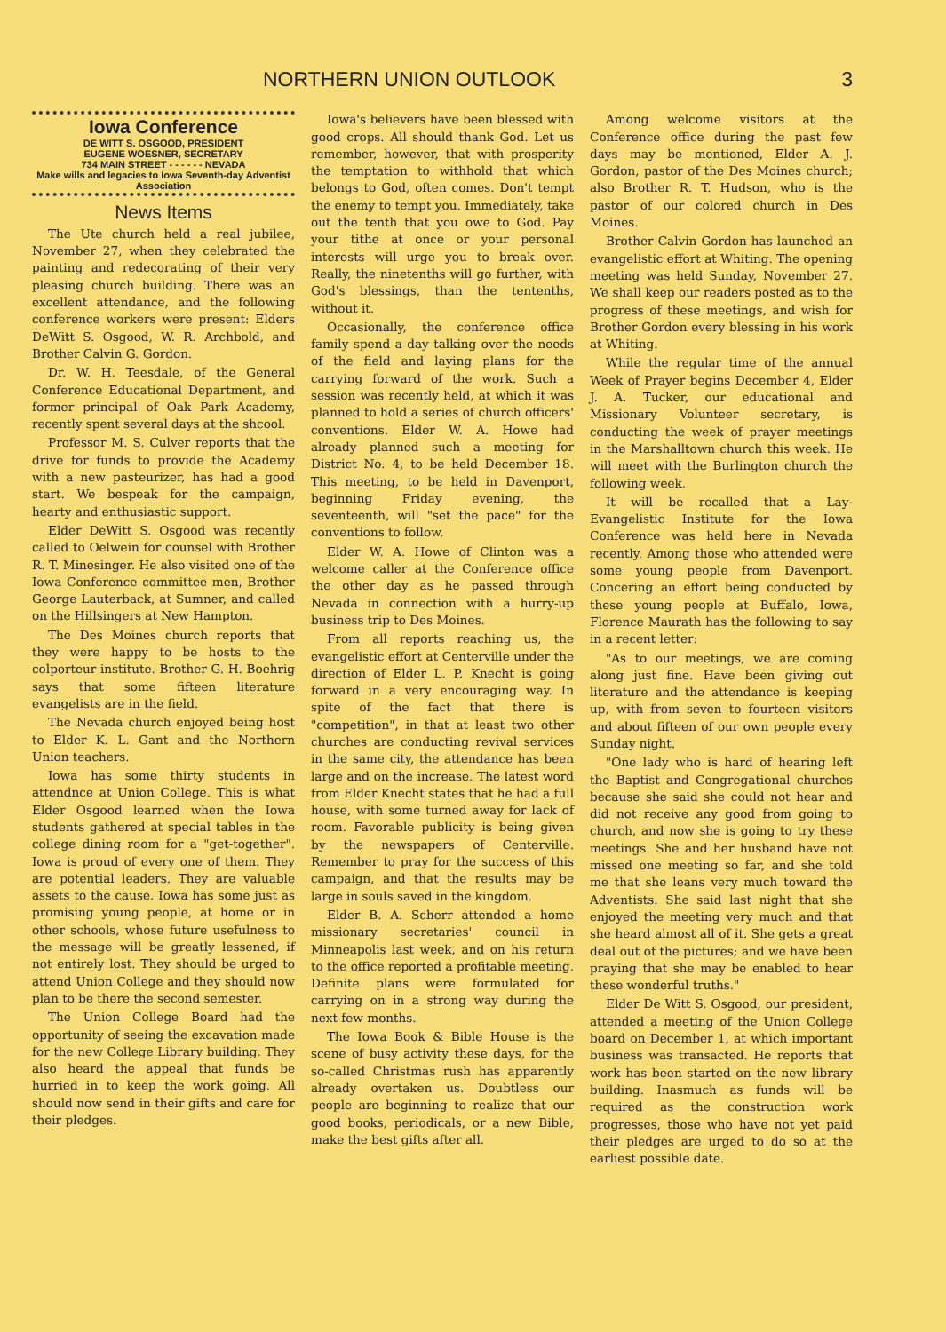NORTHERN UNION OUTLOOK 3
Iowa Conference
DE WITT S. OSGOOD, PRESIDENT
EUGENE WOESNER, SECRETARY
734 MAIN STREET - - - - - - NEVADA
Make wills and legacies to Iowa Seventh-day Adventist Association
News Items
The Ute church held a real jubilee, November 27, when they celebrated the painting and redecorating of their very pleasing church building. There was an excellent attendance, and the following conference workers were present: Elders DeWitt S. Osgood, W. R. Archbold, and Brother Calvin G. Gordon.
Dr. W. H. Teesdale, of the General Conference Educational Department, and former principal of Oak Park Academy, recently spent several days at the shcool.
Professor M. S. Culver reports that the drive for funds to provide the Academy with a new pasteurizer, has had a good start. We bespeak for the campaign, hearty and enthusiastic support.
Elder DeWitt S. Osgood was recently called to Oelwein for counsel with Brother R. T. Minesinger. He also visited one of the Iowa Conference committee men, Brother George Lauterback, at Sumner, and called on the Hillsingers at New Hampton.
The Des Moines church reports that they were happy to be hosts to the colporteur institute. Brother G. H. Boehrig says that some fifteen literature evangelists are in the field.
The Nevada church enjoyed being host to Elder K. L. Gant and the Northern Union teachers.
Iowa has some thirty students in attendnce at Union College. This is what Elder Osgood learned when the Iowa students gathered at special tables in the college dining room for a "get-together". Iowa is proud of every one of them. They are potential leaders. They are valuable assets to the cause. Iowa has some just as promising young people, at home or in other schools, whose future usefulness to the message will be greatly lessened, if not entirely lost. They should be urged to attend Union College and they should now plan to be there the second semester.
The Union College Board had the opportunity of seeing the excavation made for the new College Library building. They also heard the appeal that funds be hurried in to keep the work going. All should now send in their gifts and care for their pledges.
Iowa's believers have been blessed with good crops. All should thank God. Let us remember, however, that with prosperity the temptation to withhold that which belongs to God, often comes. Don't tempt the enemy to tempt you. Immediately, take out the tenth that you owe to God. Pay your tithe at once or your personal interests will urge you to break over. Really, the ninetenths will go further, with God's blessings, than the tentenths, without it.
Occasionally, the conference office family spend a day talking over the needs of the field and laying plans for the carrying forward of the work. Such a session was recently held, at which it was planned to hold a series of church officers' conventions. Elder W. A. Howe had already planned such a meeting for District No. 4, to be held December 18. This meeting, to be held in Davenport, beginning Friday evening, the seventeenth, will "set the pace" for the conventions to follow.
Elder W. A. Howe of Clinton was a welcome caller at the Conference office the other day as he passed through Nevada in connection with a hurry-up business trip to Des Moines.
From all reports reaching us, the evangelistic effort at Centerville under the direction of Elder L. P. Knecht is going forward in a very encouraging way. In spite of the fact that there is "competition", in that at least two other churches are conducting revival services in the same city, the attendance has been large and on the increase. The latest word from Elder Knecht states that he had a full house, with some turned away for lack of room. Favorable publicity is being given by the newspapers of Centerville. Remember to pray for the success of this campaign, and that the results may be large in souls saved in the kingdom.
Elder B. A. Scherr attended a home missionary secretaries' council in Minneapolis last week, and on his return to the office reported a profitable meeting. Definite plans were formulated for carrying on in a strong way during the next few months.
The Iowa Book & Bible House is the scene of busy activity these days, for the so-called Christmas rush has apparently already overtaken us. Doubtless our people are beginning to realize that our good books, periodicals, or a new Bible, make the best gifts after all.
Among welcome visitors at the Conference office during the past few days may be mentioned, Elder A. J. Gordon, pastor of the Des Moines church; also Brother R. T. Hudson, who is the pastor of our colored church in Des Moines.
Brother Calvin Gordon has launched an evangelistic effort at Whiting. The opening meeting was held Sunday, November 27. We shall keep our readers posted as to the progress of these meetings, and wish for Brother Gordon every blessing in his work at Whiting.
While the regular time of the annual Week of Prayer begins December 4, Elder J. A. Tucker, our educational and Missionary Volunteer secretary, is conducting the week of prayer meetings in the Marshalltown church this week. He will meet with the Burlington church the following week.
It will be recalled that a Lay-Evangelistic Institute for the Iowa Conference was held here in Nevada recently. Among those who attended were some young people from Davenport. Concering an effort being conducted by these young people at Buffalo, Iowa, Florence Maurath has the following to say in a recent letter:
"As to our meetings, we are coming along just fine. Have been giving out literature and the attendance is keeping up, with from seven to fourteen visitors and about fifteen of our own people every Sunday night.
"One lady who is hard of hearing left the Baptist and Congregational churches because she said she could not hear and did not receive any good from going to church, and now she is going to try these meetings. She and her husband have not missed one meeting so far, and she told me that she leans very much toward the Adventists. She said last night that she enjoyed the meeting very much and that she heard almost all of it. She gets a great deal out of the pictures; and we have been praying that she may be enabled to hear these wonderful truths."
Elder De Witt S. Osgood, our president, attended a meeting of the Union College board on December 1, at which important business was transacted. He reports that work has been started on the new library building. Inasmuch as funds will be required as the construction work progresses, those who have not yet paid their pledges are urged to do so at the earliest possible date.